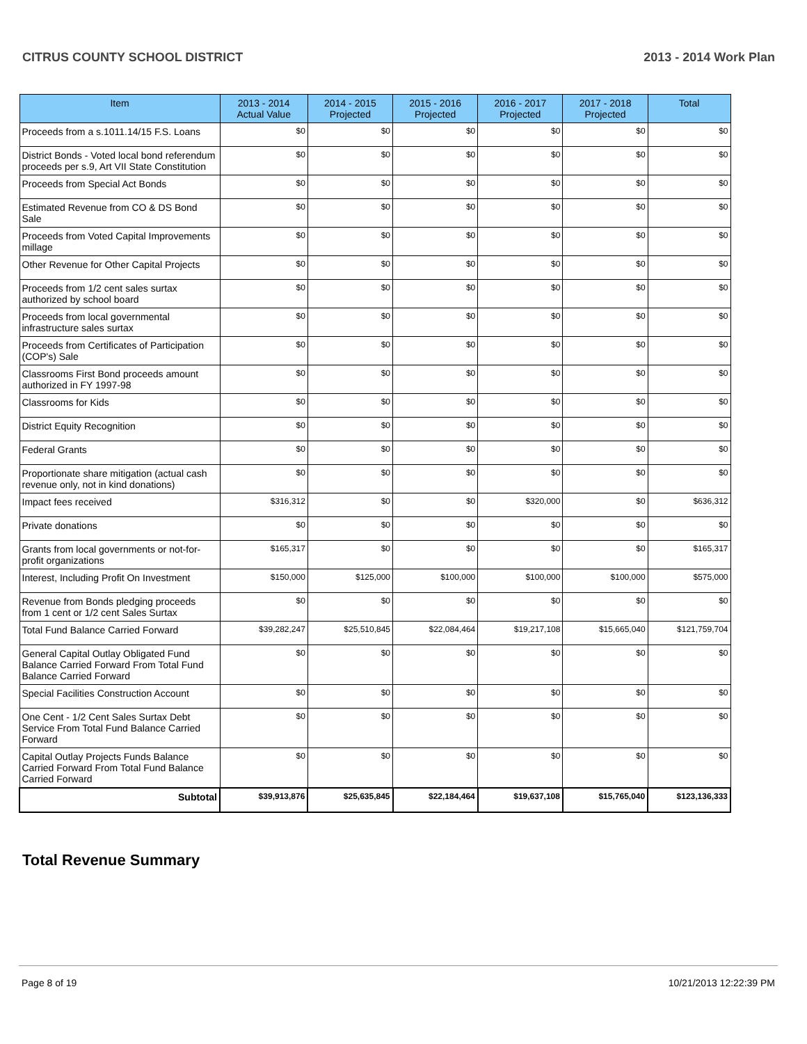CITRUS COUNTY SCHOOL DISTRICT 2013 - 2014 Work Plan
| Item | 2013 - 2014 Actual Value | 2014 - 2015 Projected | 2015 - 2016 Projected | 2016 - 2017 Projected | 2017 - 2018 Projected | Total |
| --- | --- | --- | --- | --- | --- | --- |
| Proceeds from a s.1011.14/15 F.S. Loans | $0 | $0 | $0 | $0 | $0 | $0 |
| District Bonds - Voted local bond referendum proceeds per s.9, Art VII State Constitution | $0 | $0 | $0 | $0 | $0 | $0 |
| Proceeds from Special Act Bonds | $0 | $0 | $0 | $0 | $0 | $0 |
| Estimated Revenue from CO & DS Bond Sale | $0 | $0 | $0 | $0 | $0 | $0 |
| Proceeds from Voted Capital Improvements millage | $0 | $0 | $0 | $0 | $0 | $0 |
| Other Revenue for Other Capital Projects | $0 | $0 | $0 | $0 | $0 | $0 |
| Proceeds from 1/2 cent sales surtax authorized by school board | $0 | $0 | $0 | $0 | $0 | $0 |
| Proceeds from local governmental infrastructure sales surtax | $0 | $0 | $0 | $0 | $0 | $0 |
| Proceeds from Certificates of Participation (COP's) Sale | $0 | $0 | $0 | $0 | $0 | $0 |
| Classrooms First Bond proceeds amount authorized in FY 1997-98 | $0 | $0 | $0 | $0 | $0 | $0 |
| Classrooms for Kids | $0 | $0 | $0 | $0 | $0 | $0 |
| District Equity Recognition | $0 | $0 | $0 | $0 | $0 | $0 |
| Federal Grants | $0 | $0 | $0 | $0 | $0 | $0 |
| Proportionate share mitigation (actual cash revenue only, not in kind donations) | $0 | $0 | $0 | $0 | $0 | $0 |
| Impact fees received | $316,312 | $0 | $0 | $320,000 | $0 | $636,312 |
| Private donations | $0 | $0 | $0 | $0 | $0 | $0 |
| Grants from local governments or not-for-profit organizations | $165,317 | $0 | $0 | $0 | $0 | $165,317 |
| Interest, Including Profit On Investment | $150,000 | $125,000 | $100,000 | $100,000 | $100,000 | $575,000 |
| Revenue from Bonds pledging proceeds from 1 cent or 1/2 cent Sales Surtax | $0 | $0 | $0 | $0 | $0 | $0 |
| Total Fund Balance Carried Forward | $39,282,247 | $25,510,845 | $22,084,464 | $19,217,108 | $15,665,040 | $121,759,704 |
| General Capital Outlay Obligated Fund Balance Carried Forward From Total Fund Balance Carried Forward | $0 | $0 | $0 | $0 | $0 | $0 |
| Special Facilities Construction Account | $0 | $0 | $0 | $0 | $0 | $0 |
| One Cent - 1/2 Cent Sales Surtax Debt Service From Total Fund Balance Carried Forward | $0 | $0 | $0 | $0 | $0 | $0 |
| Capital Outlay Projects Funds Balance Carried Forward From Total Fund Balance Carried Forward | $0 | $0 | $0 | $0 | $0 | $0 |
| Subtotal | $39,913,876 | $25,635,845 | $22,184,464 | $19,637,108 | $15,765,040 | $123,136,333 |
Total Revenue Summary
Page 8 of 19 10/21/2013 12:22:39 PM